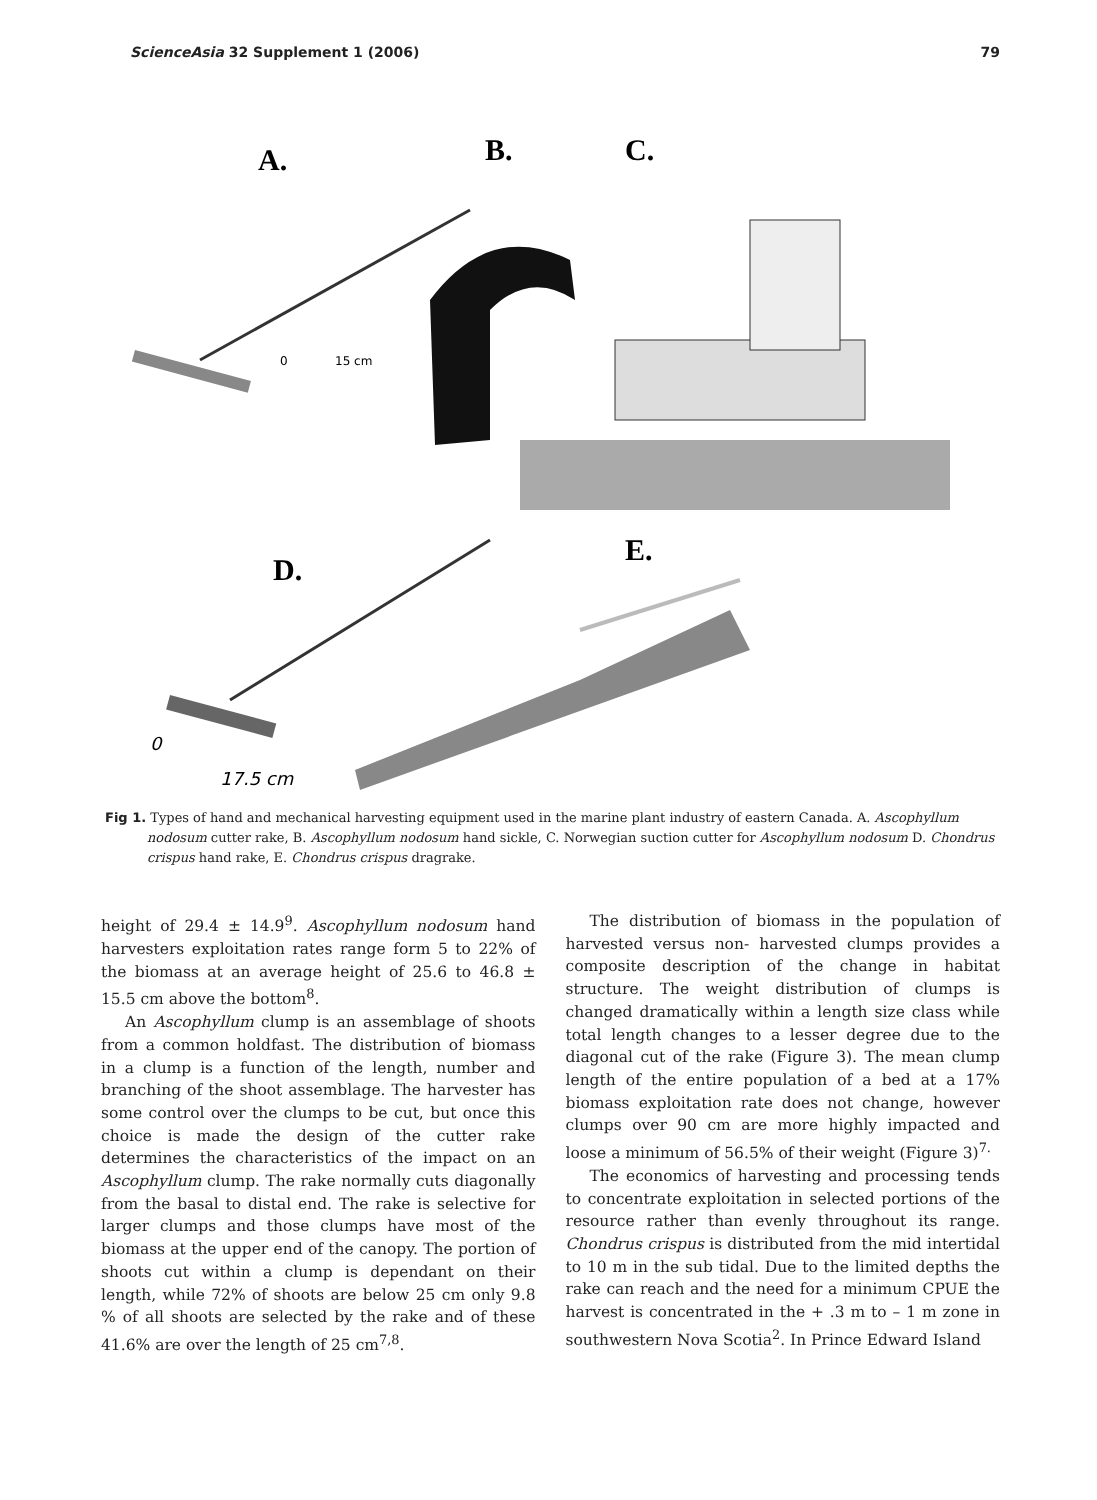ScienceAsia 32 Supplement 1 (2006) 79
A.
B.
C.
D.
E.
0
15 cm
0
17.5 cm
Fig 1. Types of hand and mechanical harvesting equipment used in the marine plant industry of eastern Canada. A. Ascophyllum nodosum cutter rake, B. Ascophyllum nodosum hand sickle, C. Norwegian suction cutter for Ascophyllum nodosum D. Chondrus crispus hand rake, E. Chondrus crispus dragrake.
height of 29.4 ± 14.9<sup>9</sup>. Ascophyllum nodosum hand harvesters exploitation rates range form 5 to 22% of the biomass at an average height of 25.6 to 46.8 ± 15.5 cm above the bottom<sup>8</sup>.
An Ascophyllum clump is an assemblage of shoots from a common holdfast. The distribution of biomass in a clump is a function of the length, number and branching of the shoot assemblage. The harvester has some control over the clumps to be cut, but once this choice is made the design of the cutter rake determines the characteristics of the impact on an Ascophyllum clump. The rake normally cuts diagonally from the basal to distal end. The rake is selective for larger clumps and those clumps have most of the biomass at the upper end of the canopy. The portion of shoots cut within a clump is dependant on their length, while 72% of shoots are below 25 cm only 9.8 % of all shoots are selected by the rake and of these 41.6% are over the length of 25 cm<sup>7,8</sup>.
The distribution of biomass in the population of harvested versus non- harvested clumps provides a composite description of the change in habitat structure. The weight distribution of clumps is changed dramatically within a length size class while total length changes to a lesser degree due to the diagonal cut of the rake (Figure 3). The mean clump length of the entire population of a bed at a 17% biomass exploitation rate does not change, however clumps over 90 cm are more highly impacted and loose a minimum of 56.5% of their weight (Figure 3)<sup>7.</sup>
The economics of harvesting and processing tends to concentrate exploitation in selected portions of the resource rather than evenly throughout its range. Chondrus crispus is distributed from the mid intertidal to 10 m in the sub tidal. Due to the limited depths the rake can reach and the need for a minimum CPUE the harvest is concentrated in the + .3 m to – 1 m zone in southwestern Nova Scotia<sup>2</sup>. In Prince Edward Island